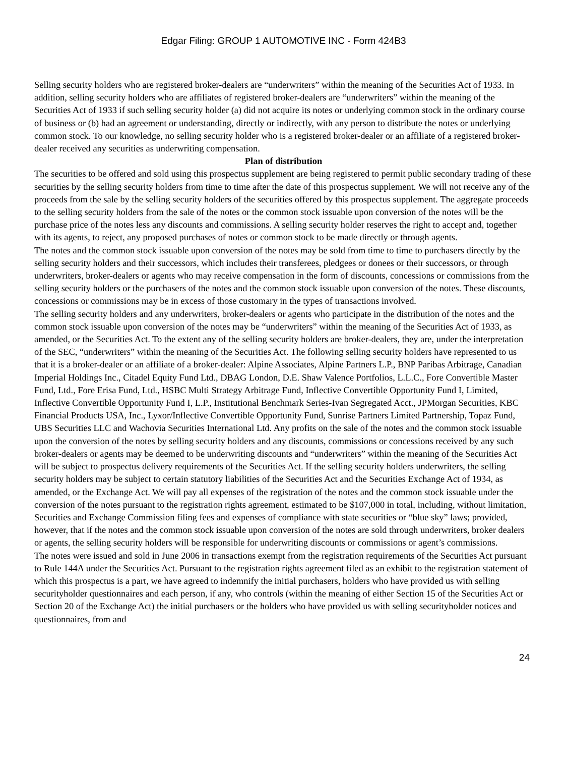Edgar Filing: GROUP 1 AUTOMOTIVE INC - Form 424B3
Selling security holders who are registered broker-dealers are “underwriters” within the meaning of the Securities Act of 1933. In addition, selling security holders who are affiliates of registered broker-dealers are “underwriters” within the meaning of the Securities Act of 1933 if such selling security holder (a) did not acquire its notes or underlying common stock in the ordinary course of business or (b) had an agreement or understanding, directly or indirectly, with any person to distribute the notes or underlying common stock. To our knowledge, no selling security holder who is a registered broker-dealer or an affiliate of a registered broker-dealer received any securities as underwriting compensation.
Plan of distribution
The securities to be offered and sold using this prospectus supplement are being registered to permit public secondary trading of these securities by the selling security holders from time to time after the date of this prospectus supplement. We will not receive any of the proceeds from the sale by the selling security holders of the securities offered by this prospectus supplement. The aggregate proceeds to the selling security holders from the sale of the notes or the common stock issuable upon conversion of the notes will be the purchase price of the notes less any discounts and commissions. A selling security holder reserves the right to accept and, together with its agents, to reject, any proposed purchases of notes or common stock to be made directly or through agents.
The notes and the common stock issuable upon conversion of the notes may be sold from time to time to purchasers directly by the selling security holders and their successors, which includes their transferees, pledgees or donees or their successors, or through underwriters, broker-dealers or agents who may receive compensation in the form of discounts, concessions or commissions from the selling security holders or the purchasers of the notes and the common stock issuable upon conversion of the notes. These discounts, concessions or commissions may be in excess of those customary in the types of transactions involved.
The selling security holders and any underwriters, broker-dealers or agents who participate in the distribution of the notes and the common stock issuable upon conversion of the notes may be “underwriters” within the meaning of the Securities Act of 1933, as amended, or the Securities Act. To the extent any of the selling security holders are broker-dealers, they are, under the interpretation of the SEC, “underwriters” within the meaning of the Securities Act. The following selling security holders have represented to us that it is a broker-dealer or an affiliate of a broker-dealer: Alpine Associates, Alpine Partners L.P., BNP Paribas Arbitrage, Canadian Imperial Holdings Inc., Citadel Equity Fund Ltd., DBAG London, D.E. Shaw Valence Portfolios, L.L.C., Fore Convertible Master Fund, Ltd., Fore Erisa Fund, Ltd., HSBC Multi Strategy Arbitrage Fund, Inflective Convertible Opportunity Fund I, Limited, Inflective Convertible Opportunity Fund I, L.P., Institutional Benchmark Series-Ivan Segregated Acct., JPMorgan Securities, KBC Financial Products USA, Inc., Lyxor/Inflective Convertible Opportunity Fund, Sunrise Partners Limited Partnership, Topaz Fund, UBS Securities LLC and Wachovia Securities International Ltd. Any profits on the sale of the notes and the common stock issuable upon the conversion of the notes by selling security holders and any discounts, commissions or concessions received by any such broker-dealers or agents may be deemed to be underwriting discounts and “underwriters” within the meaning of the Securities Act will be subject to prospectus delivery requirements of the Securities Act. If the selling security holders underwriters, the selling security holders may be subject to certain statutory liabilities of the Securities Act and the Securities Exchange Act of 1934, as amended, or the Exchange Act. We will pay all expenses of the registration of the notes and the common stock issuable under the conversion of the notes pursuant to the registration rights agreement, estimated to be $107,000 in total, including, without limitation, Securities and Exchange Commission filing fees and expenses of compliance with state securities or “blue sky” laws; provided, however, that if the notes and the common stock issuable upon conversion of the notes are sold through underwriters, broker dealers or agents, the selling security holders will be responsible for underwriting discounts or commissions or agent’s commissions.
The notes were issued and sold in June 2006 in transactions exempt from the registration requirements of the Securities Act pursuant to Rule 144A under the Securities Act. Pursuant to the registration rights agreement filed as an exhibit to the registration statement of which this prospectus is a part, we have agreed to indemnify the initial purchasers, holders who have provided us with selling securityholder questionnaires and each person, if any, who controls (within the meaning of either Section 15 of the Securities Act or Section 20 of the Exchange Act) the initial purchasers or the holders who have provided us with selling securityholder notices and questionnaires, from and
24